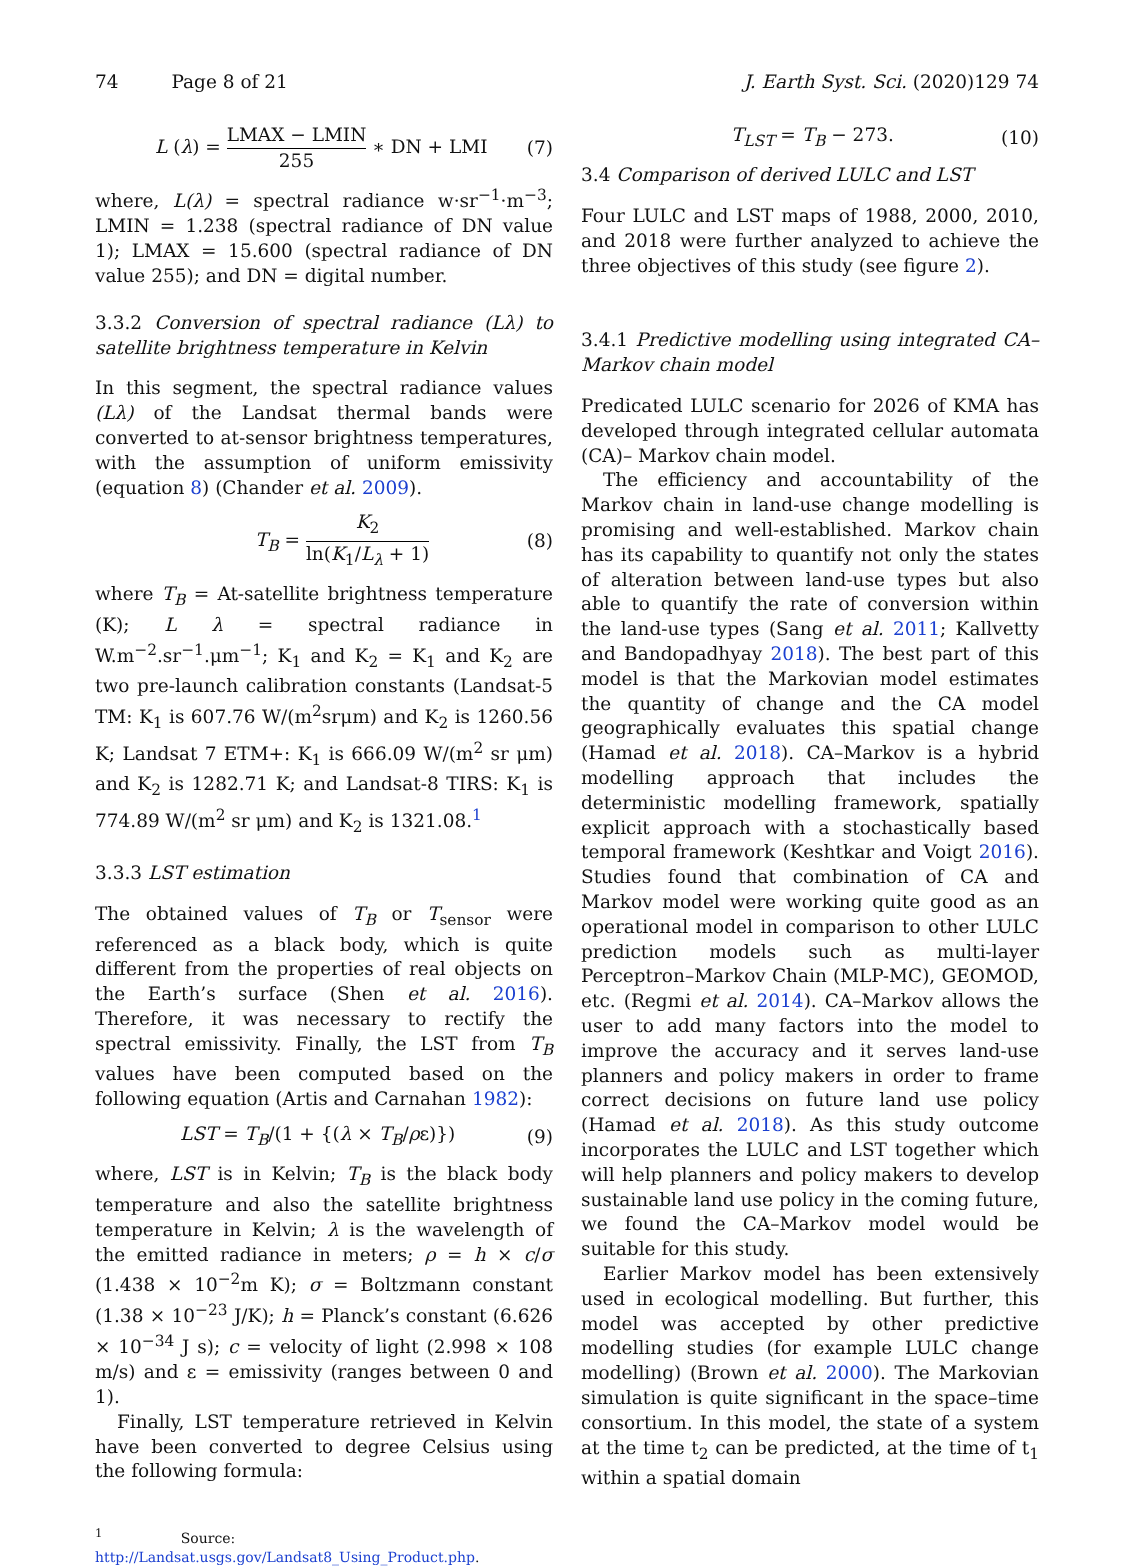74 Page 8 of 21 J. Earth Syst. Sci. (2020)129 74
L (λ) = LMAX − LMIN 255 ∗ DN + LMI (7)
where, L(λ) = spectral radiance w·sr<sup>−1</sup>·m<sup>−3</sup>; LMIN = 1.238 (spectral radiance of DN value 1); LMAX = 15.600 (spectral radiance of DN value 255); and DN = digital number.
3.3.2 Conversion of spectral radiance (Lλ) to satellite brightness temperature in Kelvin
In this segment, the spectral radiance values (Lλ) of the Landsat thermal bands were converted to at-sensor brightness temperatures, with the assumption of uniform emissivity (equation 8) (Chander et al. 2009).
T<sub>B</sub> = K<sub>2</sub> ln(K<sub>1</sub>/L<sub>λ</sub> + 1) (8)
where T<sub>B</sub> = At-satellite brightness temperature (K); L λ = spectral radiance in W.m<sup>−2</sup>.sr<sup>−1</sup>.μm<sup>−1</sup>; K<sub>1</sub> and K<sub>2</sub> = K<sub>1</sub> and K<sub>2</sub> are two pre-launch calibration constants (Landsat-5 TM: K<sub>1</sub> is 607.76 W/(m<sup>2</sup>srμm) and K<sub>2</sub> is 1260.56 K; Landsat 7 ETM+: K<sub>1</sub> is 666.09 W/(m<sup>2</sup> sr μm) and K<sub>2</sub> is 1282.71 K; and Landsat-8 TIRS: K<sub>1</sub> is 774.89 W/(m<sup>2</sup> sr μm) and K<sub>2</sub> is 1321.08.<sup>1</sup>
3.3.3 LST estimation
The obtained values of T<sub>B</sub> or T<sub>sensor</sub> were referenced as a black body, which is quite different from the properties of real objects on the Earth’s surface (Shen et al. 2016). Therefore, it was necessary to rectify the spectral emissivity. Finally, the LST from T<sub>B</sub> values have been computed based on the following equation (Artis and Carnahan 1982):
LST = T<sub>B</sub>/(1 + {(λ × T<sub>B</sub>/ρε)}) (9)
where, LST is in Kelvin; T<sub>B</sub> is the black body temperature and also the satellite brightness temperature in Kelvin; λ is the wavelength of the emitted radiance in meters; ρ = h × c/σ (1.438 × 10<sup>−2</sup>m K); σ = Boltzmann constant (1.38 × 10<sup>−23</sup> J/K); h = Planck’s constant (6.626 × 10<sup>−34</sup> J s); c = velocity of light (2.998 × 108 m/s) and ε = emissivity (ranges between 0 and 1).
Finally, LST temperature retrieved in Kelvin have been converted to degree Celsius using the following formula:
<sup>1</sup> Source: http://Landsat.usgs.gov/Landsat8_Using_Product.php.
T<sub>LST</sub> = T<sub>B</sub> − 273. (10)
3.4 Comparison of derived LULC and LST
Four LULC and LST maps of 1988, 2000, 2010, and 2018 were further analyzed to achieve the three objectives of this study (see figure 2).
3.4.1 Predictive modelling using integrated CA–Markov chain model
Predicated LULC scenario for 2026 of KMA has developed through integrated cellular automata (CA)– Markov chain model.
The efficiency and accountability of the Markov chain in land-use change modelling is promising and well-established. Markov chain has its capability to quantify not only the states of alteration between land-use types but also able to quantify the rate of conversion within the land-use types (Sang et al. 2011; Kallvetty and Bandopadhyay 2018). The best part of this model is that the Markovian model estimates the quantity of change and the CA model geographically evaluates this spatial change (Hamad et al. 2018). CA–Markov is a hybrid modelling approach that includes the deterministic modelling framework, spatially explicit approach with a stochastically based temporal framework (Keshtkar and Voigt 2016). Studies found that combination of CA and Markov model were working quite good as an operational model in comparison to other LULC prediction models such as multi-layer Perceptron–Markov Chain (MLP-MC), GEOMOD, etc. (Regmi et al. 2014). CA–Markov allows the user to add many factors into the model to improve the accuracy and it serves land-use planners and policy makers in order to frame correct decisions on future land use policy (Hamad et al. 2018). As this study outcome incorporates the LULC and LST together which will help planners and policy makers to develop sustainable land use policy in the coming future, we found the CA–Markov model would be suitable for this study.
Earlier Markov model has been extensively used in ecological modelling. But further, this model was accepted by other predictive modelling studies (for example LULC change modelling) (Brown et al. 2000). The Markovian simulation is quite significant in the space–time consortium. In this model, the state of a system at the time t<sub>2</sub> can be predicted, at the time of t<sub>1</sub> within a spatial domain